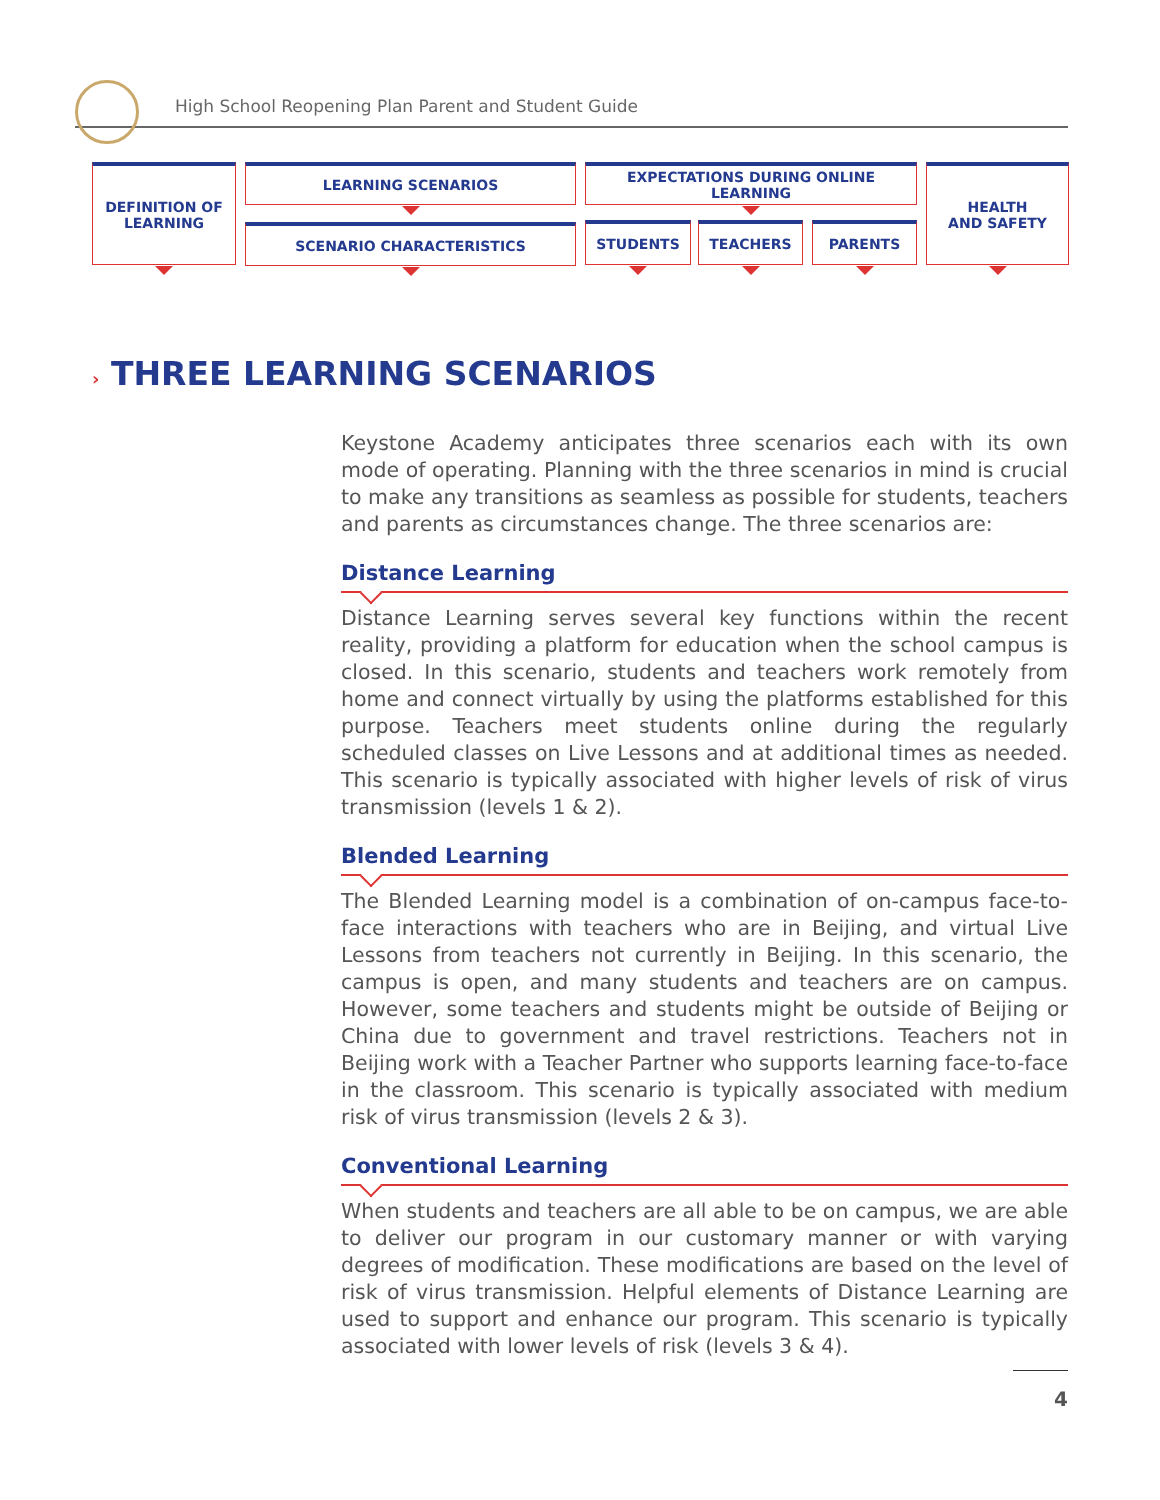High School Reopening Plan Parent and Student Guide
DEFINITION OF
LEARNING
LEARNING SCENARIOS
SCENARIO CHARACTERISTICS
EXPECTATIONS DURING ONLINE LEARNING
STUDENTS TEACHERS PARENTS
HEALTH
AND SAFETY
› THREE LEARNING SCENARIOS
Keystone Academy anticipates three scenarios each with its own mode of operating. Planning with the three scenarios in mind is crucial to make any transitions as seamless as possible for students, teachers and parents as circumstances change. The three scenarios are:
Distance Learning
Distance Learning serves several key functions within the recent reality, providing a platform for education when the school campus is closed. In this scenario, students and teachers work remotely from home and connect virtually by using the platforms established for this purpose. Teachers meet students online during the regularly scheduled classes on Live Lessons and at additional times as needed. This scenario is typically associated with higher levels of risk of virus transmission (levels 1 & 2).
Blended Learning
The Blended Learning model is a combination of on-campus face-to-face interactions with teachers who are in Beijing, and virtual Live Lessons from teachers not currently in Beijing. In this scenario, the campus is open, and many students and teachers are on campus. However, some teachers and students might be outside of Beijing or China due to government and travel restrictions. Teachers not in Beijing work with a Teacher Partner who supports learning face-to-face in the classroom. This scenario is typically associated with medium risk of virus transmission (levels 2 & 3).
Conventional Learning
When students and teachers are all able to be on campus, we are able to deliver our program in our customary manner or with varying degrees of modification. These modifications are based on the level of risk of virus transmission. Helpful elements of Distance Learning are used to support and enhance our program. This scenario is typically associated with lower levels of risk (levels 3 & 4).
4